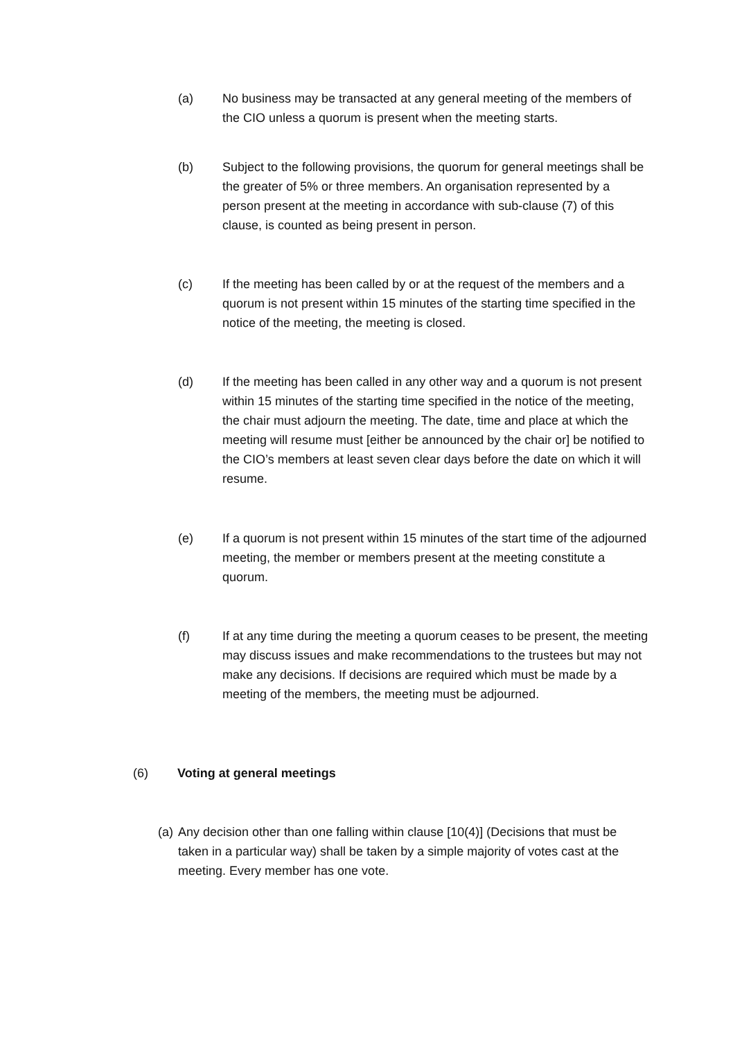(a) No business may be transacted at any general meeting of the members of the CIO unless a quorum is present when the meeting starts.
(b) Subject to the following provisions, the quorum for general meetings shall be the greater of 5% or three members. An organisation represented by a person present at the meeting in accordance with sub-clause (7) of this clause, is counted as being present in person.
(c) If the meeting has been called by or at the request of the members and a quorum is not present within 15 minutes of the starting time specified in the notice of the meeting, the meeting is closed.
(d) If the meeting has been called in any other way and a quorum is not present within 15 minutes of the starting time specified in the notice of the meeting, the chair must adjourn the meeting. The date, time and place at which the meeting will resume must [either be announced by the chair or] be notified to the CIO’s members at least seven clear days before the date on which it will resume.
(e) If a quorum is not present within 15 minutes of the start time of the adjourned meeting, the member or members present at the meeting constitute a quorum.
(f) If at any time during the meeting a quorum ceases to be present, the meeting may discuss issues and make recommendations to the trustees but may not make any decisions. If decisions are required which must be made by a meeting of the members, the meeting must be adjourned.
(6) Voting at general meetings
(a)
Any decision other than one falling within clause [10(4)] (Decisions that must be taken in a particular way) shall be taken by a simple majority of votes cast at the meeting. Every member has one vote.